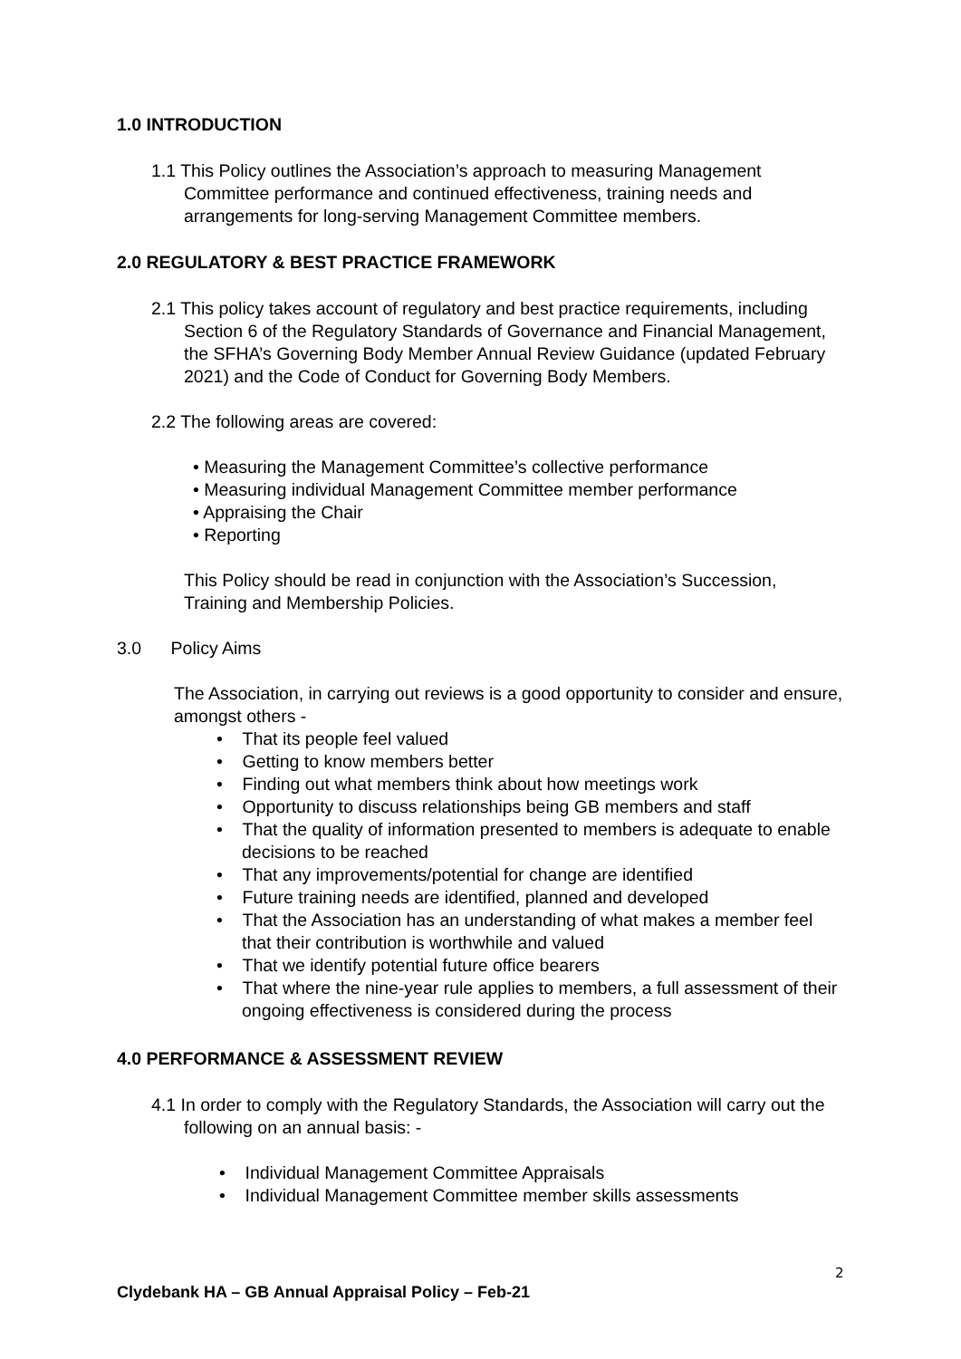1.0 INTRODUCTION
1.1 This Policy outlines the Association’s approach to measuring Management Committee performance and continued effectiveness, training needs and arrangements for long-serving Management Committee members.
2.0 REGULATORY & BEST PRACTICE FRAMEWORK
2.1 This policy takes account of regulatory and best practice requirements, including Section 6 of the Regulatory Standards of Governance and Financial Management, the SFHA’s Governing Body Member Annual Review Guidance (updated February 2021) and the Code of Conduct for Governing Body Members.
2.2 The following areas are covered:
• Measuring the Management Committee’s collective performance
• Measuring individual Management Committee member performance
• Appraising the Chair
• Reporting
This Policy should be read in conjunction with the Association’s Succession, Training and Membership Policies.
3.0 Policy Aims
The Association, in carrying out reviews is a good opportunity to consider and ensure, amongst others -
• That its people feel valued
• Getting to know members better
• Finding out what members think about how meetings work
• Opportunity to discuss relationships being GB members and staff
• That the quality of information presented to members is adequate to enable decisions to be reached
• That any improvements/potential for change are identified
• Future training needs are identified, planned and developed
• That the Association has an understanding of what makes a member feel that their contribution is worthwhile and valued
• That we identify potential future office bearers
• That where the nine-year rule applies to members, a full assessment of their ongoing effectiveness is considered during the process
4.0 PERFORMANCE & ASSESSMENT REVIEW
4.1 In order to comply with the Regulatory Standards, the Association will carry out the following on an annual basis: -
• Individual Management Committee Appraisals
• Individual Management Committee member skills assessments
2
Clydebank HA – GB Annual Appraisal Policy – Feb-21